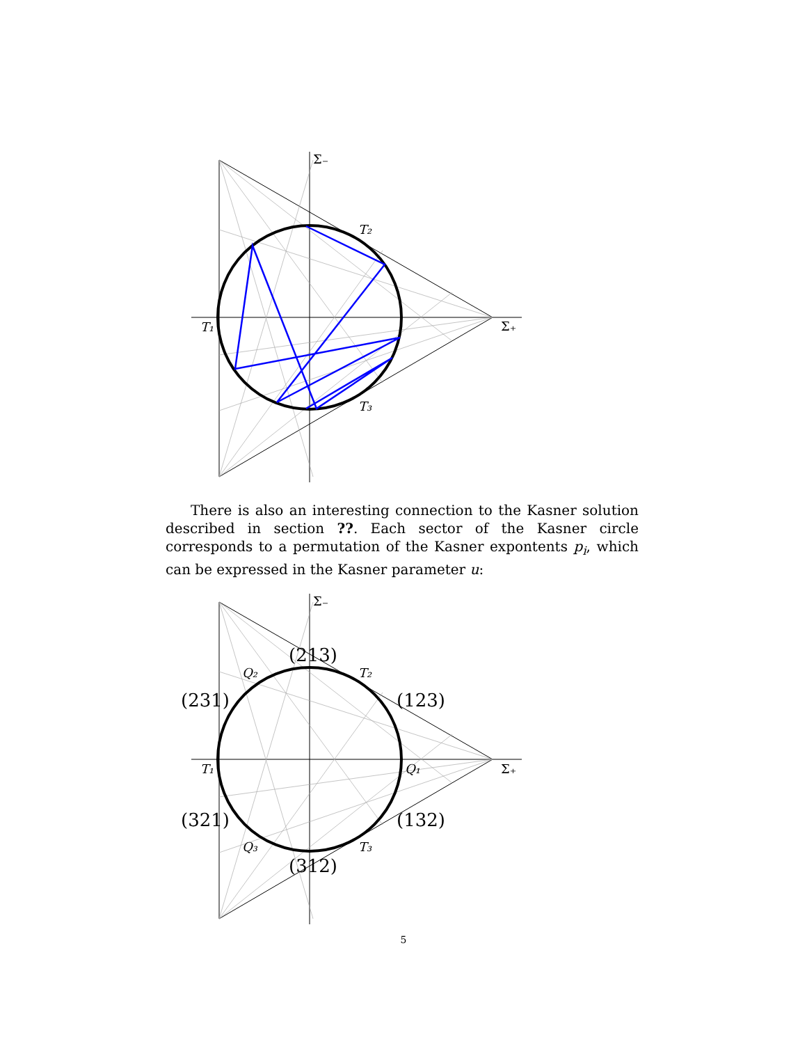Σ₋
Σ₊
T₁
T₂
T₃
There is also an interesting connection to the Kasner solution described in section ??. Each sector of the Kasner circle corresponds to a permutation of the Kasner expontents p<sub>i</sub>, which can be expressed in the Kasner parameter u:
Σ₋
Σ₊
(213)
Q₂
T₂
(231)
(123)
T₁
Q₁
(321)
(132)
Q₃
T₃
(312)
5